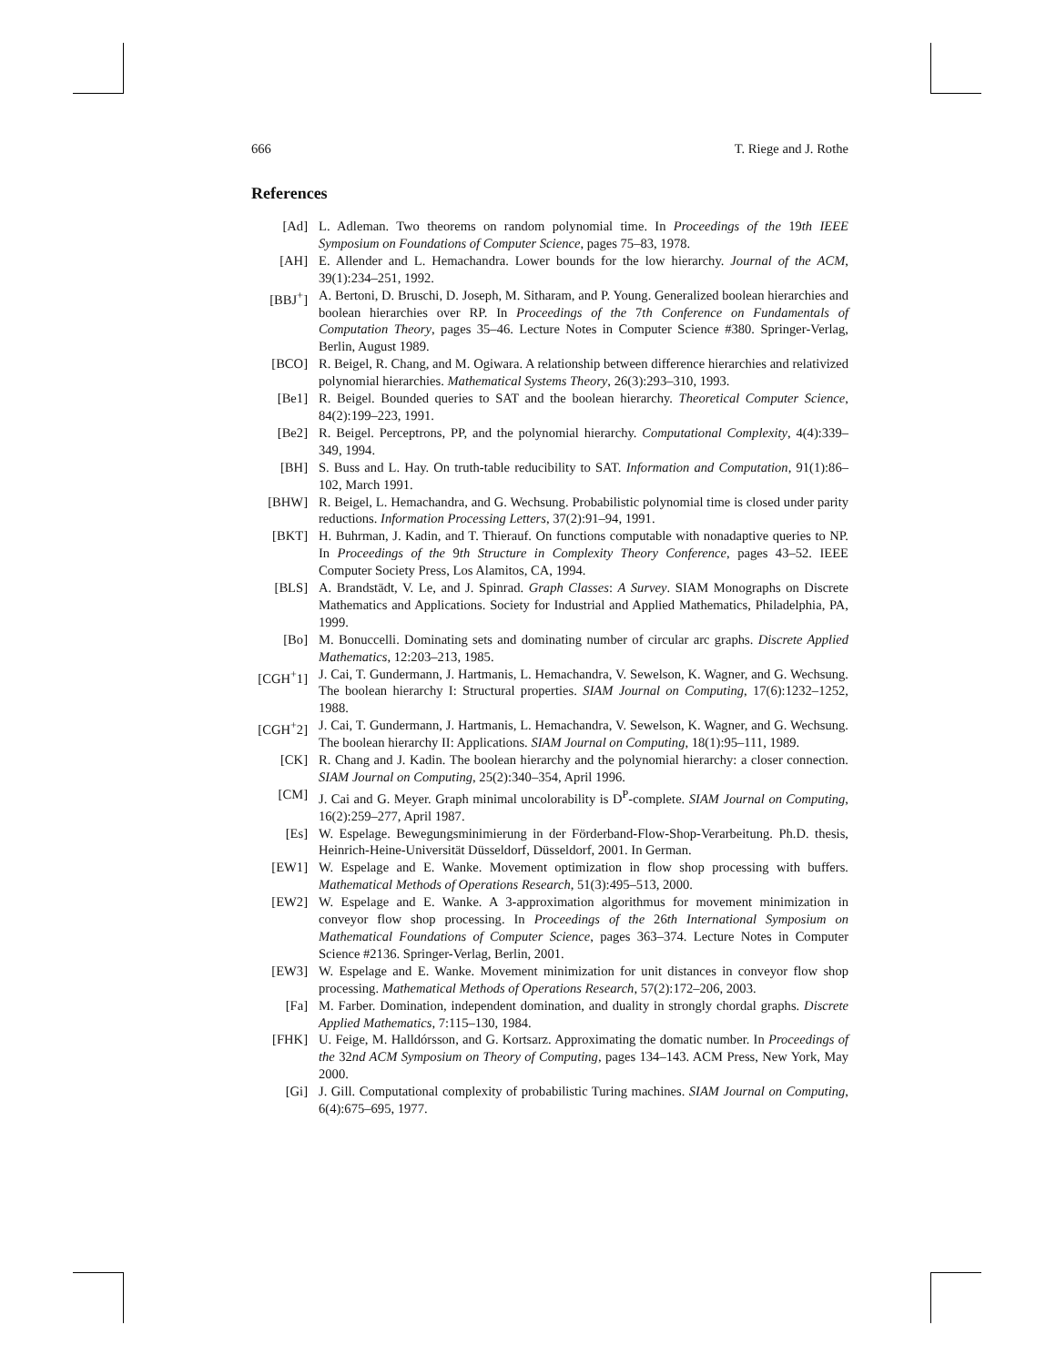666 T. Riege and J. Rothe
References
[Ad] L. Adleman. Two theorems on random polynomial time. In Proceedings of the 19th IEEE Symposium on Foundations of Computer Science, pages 75–83, 1978.
[AH] E. Allender and L. Hemachandra. Lower bounds for the low hierarchy. Journal of the ACM, 39(1):234–251, 1992.
[BBJ<sup>+</sup>] A. Bertoni, D. Bruschi, D. Joseph, M. Sitharam, and P. Young. Generalized boolean hierarchies and boolean hierarchies over RP. In Proceedings of the 7th Conference on Fundamentals of Computation Theory, pages 35–46. Lecture Notes in Computer Science #380. Springer-Verlag, Berlin, August 1989.
[BCO] R. Beigel, R. Chang, and M. Ogiwara. A relationship between difference hierarchies and relativized polynomial hierarchies. Mathematical Systems Theory, 26(3):293–310, 1993.
[Be1] R. Beigel. Bounded queries to SAT and the boolean hierarchy. Theoretical Computer Science, 84(2):199–223, 1991.
[Be2] R. Beigel. Perceptrons, PP, and the polynomial hierarchy. Computational Complexity, 4(4):339–349, 1994.
[BH] S. Buss and L. Hay. On truth-table reducibility to SAT. Information and Computation, 91(1):86–102, March 1991.
[BHW] R. Beigel, L. Hemachandra, and G. Wechsung. Probabilistic polynomial time is closed under parity reductions. Information Processing Letters, 37(2):91–94, 1991.
[BKT] H. Buhrman, J. Kadin, and T. Thierauf. On functions computable with nonadaptive queries to NP. In Proceedings of the 9th Structure in Complexity Theory Conference, pages 43–52. IEEE Computer Society Press, Los Alamitos, CA, 1994.
[BLS] A. Brandstädt, V. Le, and J. Spinrad. Graph Classes: A Survey. SIAM Monographs on Discrete Mathematics and Applications. Society for Industrial and Applied Mathematics, Philadelphia, PA, 1999.
[Bo] M. Bonuccelli. Dominating sets and dominating number of circular arc graphs. Discrete Applied Mathematics, 12:203–213, 1985.
[CGH<sup>+</sup>1] J. Cai, T. Gundermann, J. Hartmanis, L. Hemachandra, V. Sewelson, K. Wagner, and G. Wechsung. The boolean hierarchy I: Structural properties. SIAM Journal on Computing, 17(6):1232–1252, 1988.
[CGH<sup>+</sup>2] J. Cai, T. Gundermann, J. Hartmanis, L. Hemachandra, V. Sewelson, K. Wagner, and G. Wechsung. The boolean hierarchy II: Applications. SIAM Journal on Computing, 18(1):95–111, 1989.
[CK] R. Chang and J. Kadin. The boolean hierarchy and the polynomial hierarchy: a closer connection. SIAM Journal on Computing, 25(2):340–354, April 1996.
[CM] J. Cai and G. Meyer. Graph minimal uncolorability is D<sup>P</sup>-complete. SIAM Journal on Computing, 16(2):259–277, April 1987.
[Es] W. Espelage. Bewegungsminimierung in der Förderband-Flow-Shop-Verarbeitung. Ph.D. thesis, Heinrich-Heine-Universität Düsseldorf, Düsseldorf, 2001. In German.
[EW1] W. Espelage and E. Wanke. Movement optimization in flow shop processing with buffers. Mathematical Methods of Operations Research, 51(3):495–513, 2000.
[EW2] W. Espelage and E. Wanke. A 3-approximation algorithmus for movement minimization in conveyor flow shop processing. In Proceedings of the 26th International Symposium on Mathematical Foundations of Computer Science, pages 363–374. Lecture Notes in Computer Science #2136. Springer-Verlag, Berlin, 2001.
[EW3] W. Espelage and E. Wanke. Movement minimization for unit distances in conveyor flow shop processing. Mathematical Methods of Operations Research, 57(2):172–206, 2003.
[Fa] M. Farber. Domination, independent domination, and duality in strongly chordal graphs. Discrete Applied Mathematics, 7:115–130, 1984.
[FHK] U. Feige, M. Halldórsson, and G. Kortsarz. Approximating the domatic number. In Proceedings of the 32nd ACM Symposium on Theory of Computing, pages 134–143. ACM Press, New York, May 2000.
[Gi] J. Gill. Computational complexity of probabilistic Turing machines. SIAM Journal on Computing, 6(4):675–695, 1977.